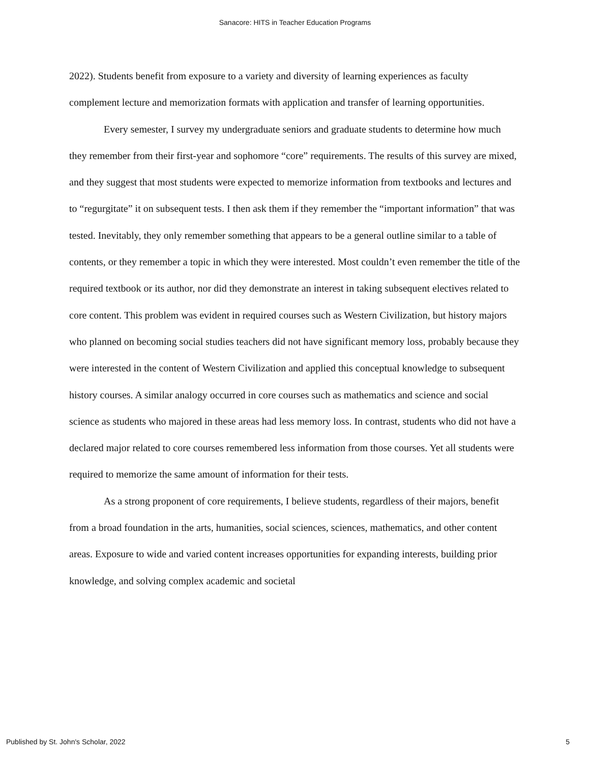Sanacore: HITS in Teacher Education Programs
2022). Students benefit from exposure to a variety and diversity of learning experiences as faculty complement lecture and memorization formats with application and transfer of learning opportunities.
Every semester, I survey my undergraduate seniors and graduate students to determine how much they remember from their first-year and sophomore “core” requirements. The results of this survey are mixed, and they suggest that most students were expected to memorize information from textbooks and lectures and to “regurgitate” it on subsequent tests. I then ask them if they remember the “important information” that was tested. Inevitably, they only remember something that appears to be a general outline similar to a table of contents, or they remember a topic in which they were interested. Most couldn’t even remember the title of the required textbook or its author, nor did they demonstrate an interest in taking subsequent electives related to core content. This problem was evident in required courses such as Western Civilization, but history majors who planned on becoming social studies teachers did not have significant memory loss, probably because they were interested in the content of Western Civilization and applied this conceptual knowledge to subsequent history courses. A similar analogy occurred in core courses such as mathematics and science and social science as students who majored in these areas had less memory loss. In contrast, students who did not have a declared major related to core courses remembered less information from those courses. Yet all students were required to memorize the same amount of information for their tests.
As a strong proponent of core requirements, I believe students, regardless of their majors, benefit from a broad foundation in the arts, humanities, social sciences, sciences, mathematics, and other content areas. Exposure to wide and varied content increases opportunities for expanding interests, building prior knowledge, and solving complex academic and societal
Published by St. John's Scholar, 2022 5